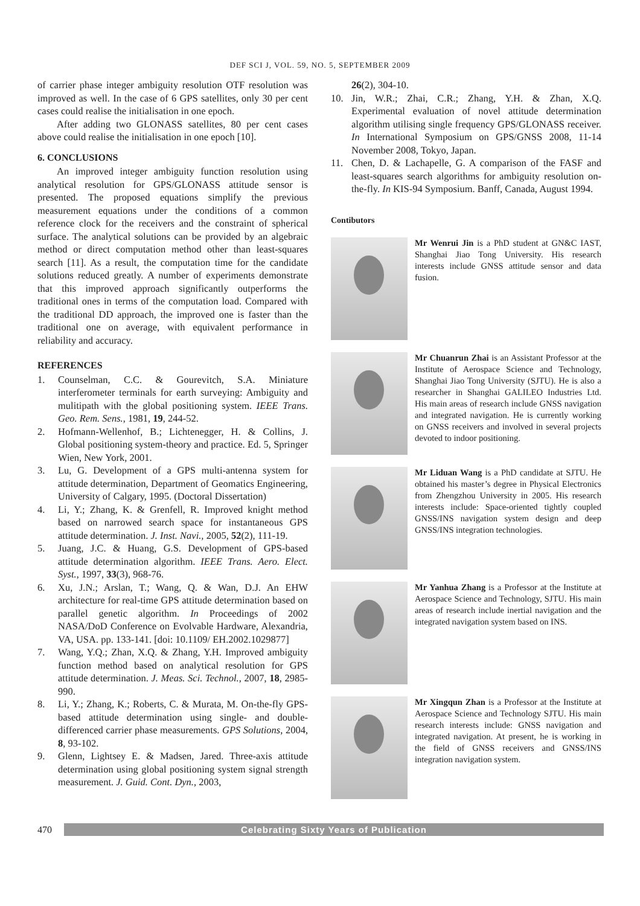DEF SCI J, VOL. 59, NO. 5, SEPTEMBER 2009
of carrier phase integer ambiguity resolution OTF resolution was improved as well. In the case of 6 GPS satellites, only 30 per cent cases could realise the initialisation in one epoch.
After adding two GLONASS satellites, 80 per cent cases above could realise the initialisation in one epoch [10].
6. CONCLUSIONS
An improved integer ambiguity function resolution using analytical resolution for GPS/GLONASS attitude sensor is presented. The proposed equations simplify the previous measurement equations under the conditions of a common reference clock for the receivers and the constraint of spherical surface. The analytical solutions can be provided by an algebraic method or direct computation method other than least-squares search [11]. As a result, the computation time for the candidate solutions reduced greatly. A number of experiments demonstrate that this improved approach significantly outperforms the traditional ones in terms of the computation load. Compared with the traditional DD approach, the improved one is faster than the traditional one on average, with equivalent performance in reliability and accuracy.
REFERENCES
1. Counselman, C.C. & Gourevitch, S.A. Miniature interferometer terminals for earth surveying: Ambiguity and mulitipath with the global positioning system. IEEE Trans. Geo. Rem. Sens., 1981, 19, 244-52.
2. Hofmann-Wellenhof, B.; Lichtenegger, H. & Collins, J. Global positioning system-theory and practice. Ed. 5, Springer Wien, New York, 2001.
3. Lu, G. Development of a GPS multi-antenna system for attitude determination, Department of Geomatics Engineering, University of Calgary, 1995. (Doctoral Dissertation)
4. Li, Y.; Zhang, K. & Grenfell, R. Improved knight method based on narrowed search space for instantaneous GPS attitude determination. J. Inst. Navi., 2005, 52(2), 111-19.
5. Juang, J.C. & Huang, G.S. Development of GPS-based attitude determination algorithm. IEEE Trans. Aero. Elect. Syst., 1997, 33(3), 968-76.
6. Xu, J.N.; Arslan, T.; Wang, Q. & Wan, D.J. An EHW architecture for real-time GPS attitude determination based on parallel genetic algorithm. In Proceedings of 2002 NASA/DoD Conference on Evolvable Hardware, Alexandria, VA, USA. pp. 133-141. [doi: 10.1109/ EH.2002.1029877]
7. Wang, Y.Q.; Zhan, X.Q. & Zhang, Y.H. Improved ambiguity function method based on analytical resolution for GPS attitude determination. J. Meas. Sci. Technol., 2007, 18, 2985-990.
8. Li, Y.; Zhang, K.; Roberts, C. & Murata, M. On-the-fly GPS-based attitude determination using single- and double-differenced carrier phase measurements. GPS Solutions, 2004, 8, 93-102.
9. Glenn, Lightsey E. & Madsen, Jared. Three-axis attitude determination using global positioning system signal strength measurement. J. Guid. Cont. Dyn., 2003,
26(2), 304-10.
10. Jin, W.R.; Zhai, C.R.; Zhang, Y.H. & Zhan, X.Q. Experimental evaluation of novel attitude determination algorithm utilising single frequency GPS/GLONASS receiver. In International Symposium on GPS/GNSS 2008, 11-14 November 2008, Tokyo, Japan.
11. Chen, D. & Lachapelle, G. A comparison of the FASF and least-squares search algorithms for ambiguity resolution on-the-fly. In KIS-94 Symposium. Banff, Canada, August 1994.
Contibutors
Mr Wenrui Jin is a PhD student at GN&C IAST, Shanghai Jiao Tong University. His research interests include GNSS attitude sensor and data fusion.
Mr Chuanrun Zhai is an Assistant Professor at the Institute of Aerospace Science and Technology, Shanghai Jiao Tong University (SJTU). He is also a researcher in Shanghai GALILEO Industries Ltd. His main areas of research include GNSS navigation and integrated navigation. He is currently working on GNSS receivers and involved in several projects devoted to indoor positioning.
Mr Liduan Wang is a PhD candidate at SJTU. He obtained his master’s degree in Physical Electronics from Zhengzhou University in 2005. His research interests include: Space-oriented tightly coupled GNSS/INS navigation system design and deep GNSS/INS integration technologies.
Mr Yanhua Zhang is a Professor at the Institute at Aerospace Science and Technology, SJTU. His main areas of research include inertial navigation and the integrated navigation system based on INS.
Mr Xingqun Zhan is a Professor at the Institute at Aerospace Science and Technology SJTU. His main research interests include: GNSS navigation and integrated navigation. At present, he is working in the field of GNSS receivers and GNSS/INS integration navigation system.
470
Celebrating Sixty Years of Publication